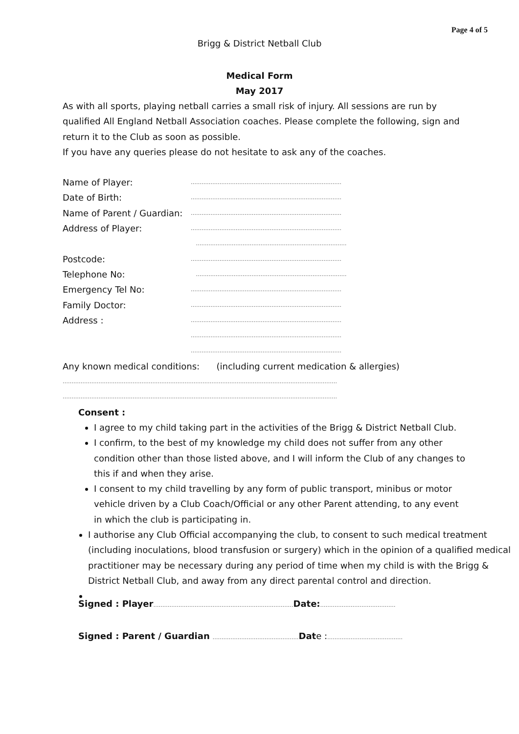Page 4 of 5
Brigg & District Netball Club
Medical Form
May 2017
As with all sports, playing netball carries a small risk of injury. All sessions are run by qualified All England Netball Association coaches. Please complete the following, sign and return it to the Club as soon as possible.
If you have any queries please do not hesitate to ask any of the coaches.
Name of Player: …………………………………………………………………………
Date of Birth: …………………………………………………………………………
Name of Parent / Guardian: …………………………………………………………………………
Address of Player: …………………………………………………………………………
…………………………………………………………………………
Postcode: …………………………………………………………………………
Telephone No: …………………………………………………………………………
Emergency Tel No: …………………………………………………………………………
Family Doctor: …………………………………………………………………………
Address : …………………………………………………………………………
…………………………………………………………………………
…………………………………………………………………………
Any known medical conditions: (including current medication & allergies)
………………………………………………………………………………………………………………………………………
………………………………………………………………………………………………………………………………………
Consent :
I agree to my child taking part in the activities of the Brigg & District Netball Club.
I confirm, to the best of my knowledge my child does not suffer from any other condition other than those listed above, and I will inform the Club of any changes to this if and when they arise.
I consent to my child travelling by any form of public transport, minibus or motor vehicle driven by a Club Coach/Official or any other Parent attending, to any event in which the club is participating in.
I authorise any Club Official accompanying the club, to consent to such medical treatment (including inoculations, blood transfusion or surgery) which in the opinion of a qualified medical practitioner may be necessary during any period of time when my child is with the Brigg & District Netball Club, and away from any direct parental control and direction.
Signed : Player……………………………………………………………………Date:……………………………………
Signed : Parent / Guardian …………………………………………Date :……………………………………